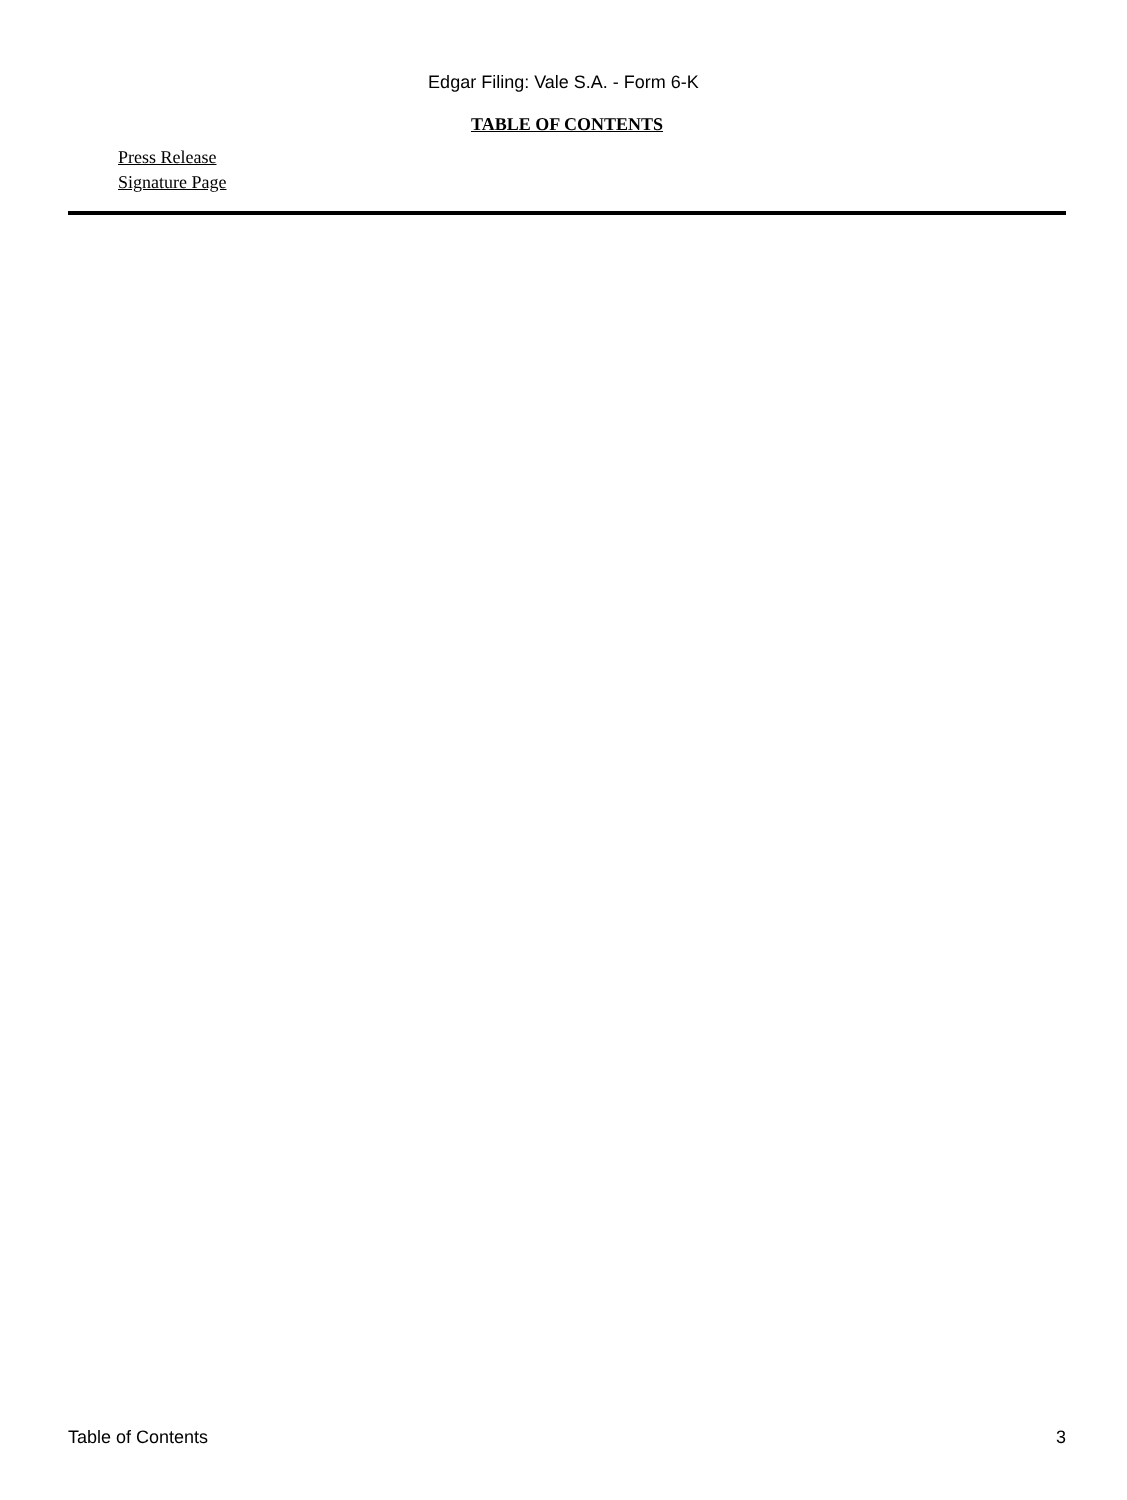Edgar Filing: Vale S.A. - Form 6-K
TABLE OF CONTENTS
Press Release
Signature Page
Table of Contents 3